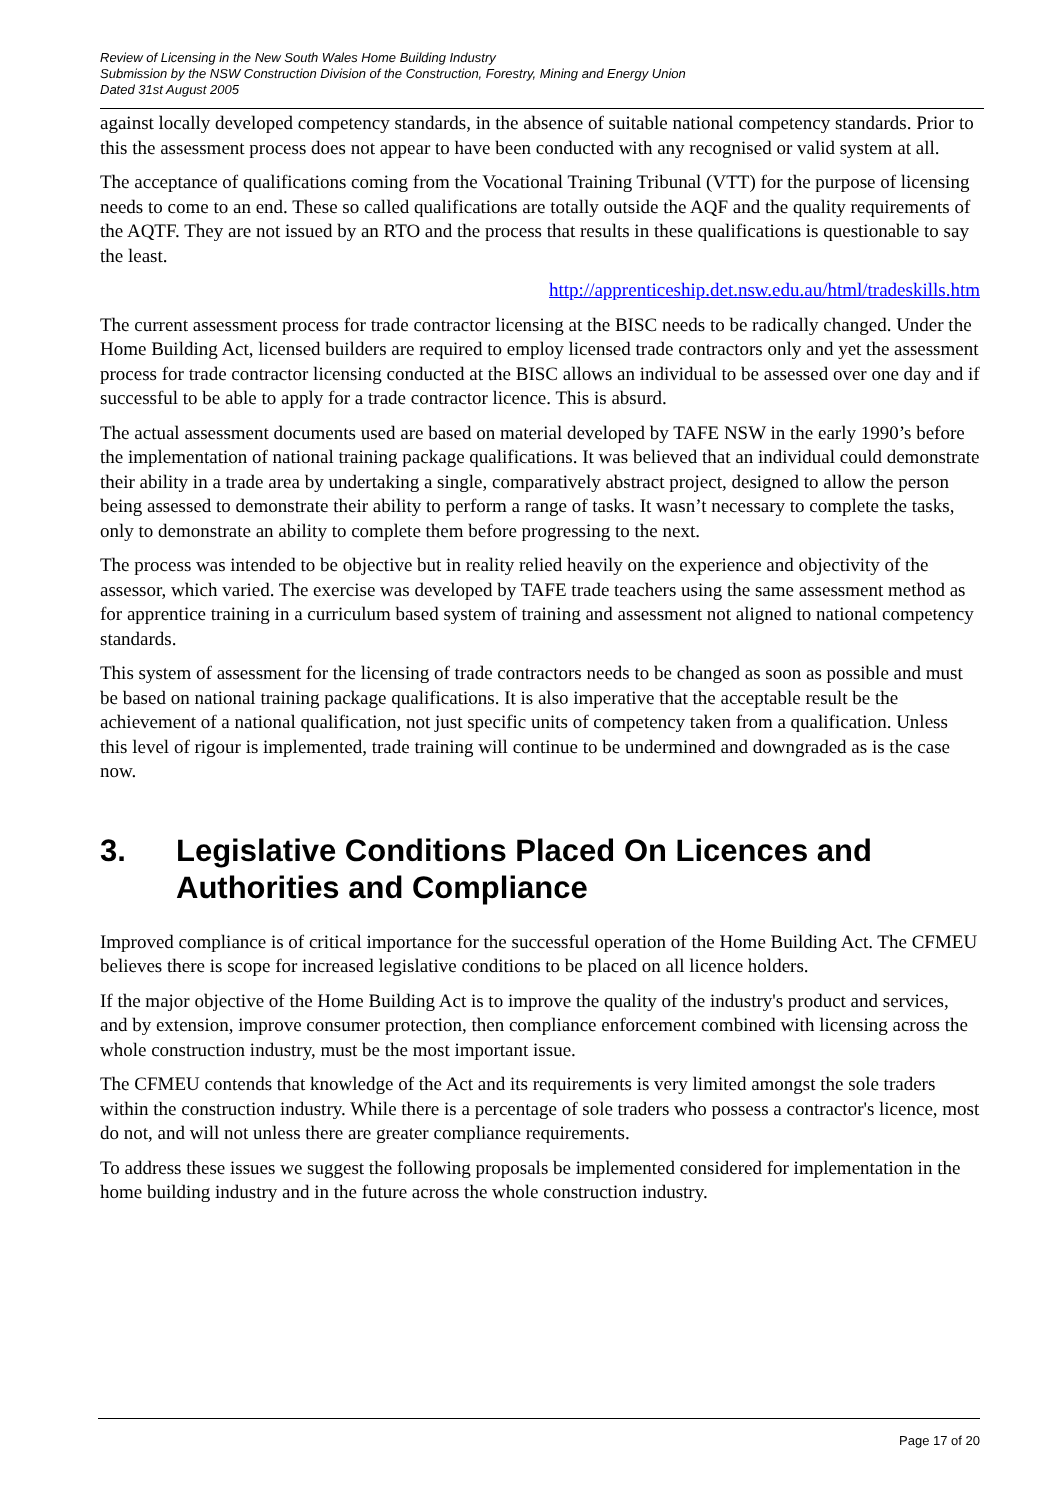Review of Licensing in the New South Wales Home Building Industry
Submission by the NSW Construction Division of the Construction, Forestry, Mining and Energy Union
Dated 31st August 2005
against locally developed competency standards, in the absence of suitable national competency standards. Prior to this the assessment process does not appear to have been conducted with any recognised or valid system at all.
The acceptance of qualifications coming from the Vocational Training Tribunal (VTT) for the purpose of licensing needs to come to an end. These so called qualifications are totally outside the AQF and the quality requirements of the AQTF. They are not issued by an RTO and the process that results in these qualifications is questionable to say the least.
http://apprenticeship.det.nsw.edu.au/html/tradeskills.htm
The current assessment process for trade contractor licensing at the BISC needs to be radically changed. Under the Home Building Act, licensed builders are required to employ licensed trade contractors only and yet the assessment process for trade contractor licensing conducted at the BISC allows an individual to be assessed over one day and if successful to be able to apply for a trade contractor licence. This is absurd.
The actual assessment documents used are based on material developed by TAFE NSW in the early 1990’s before the implementation of national training package qualifications. It was believed that an individual could demonstrate their ability in a trade area by undertaking a single, comparatively abstract project, designed to allow the person being assessed to demonstrate their ability to perform a range of tasks. It wasn’t necessary to complete the tasks, only to demonstrate an ability to complete them before progressing to the next.
The process was intended to be objective but in reality relied heavily on the experience and objectivity of the assessor, which varied. The exercise was developed by TAFE trade teachers using the same assessment method as for apprentice training in a curriculum based system of training and assessment not aligned to national competency standards.
This system of assessment for the licensing of trade contractors needs to be changed as soon as possible and must be based on national training package qualifications. It is also imperative that the acceptable result be the achievement of a national qualification, not just specific units of competency taken from a qualification. Unless this level of rigour is implemented, trade training will continue to be undermined and downgraded as is the case now.
3. Legislative Conditions Placed On Licences and Authorities and Compliance
Improved compliance is of critical importance for the successful operation of the Home Building Act. The CFMEU believes there is scope for increased legislative conditions to be placed on all licence holders.
If the major objective of the Home Building Act is to improve the quality of the industry's product and services, and by extension, improve consumer protection, then compliance enforcement combined with licensing across the whole construction industry, must be the most important issue.
The CFMEU contends that knowledge of the Act and its requirements is very limited amongst the sole traders within the construction industry. While there is a percentage of sole traders who possess a contractor's licence, most do not, and will not unless there are greater compliance requirements.
To address these issues we suggest the following proposals be implemented considered for implementation in the home building industry and in the future across the whole construction industry.
Page 17 of 20